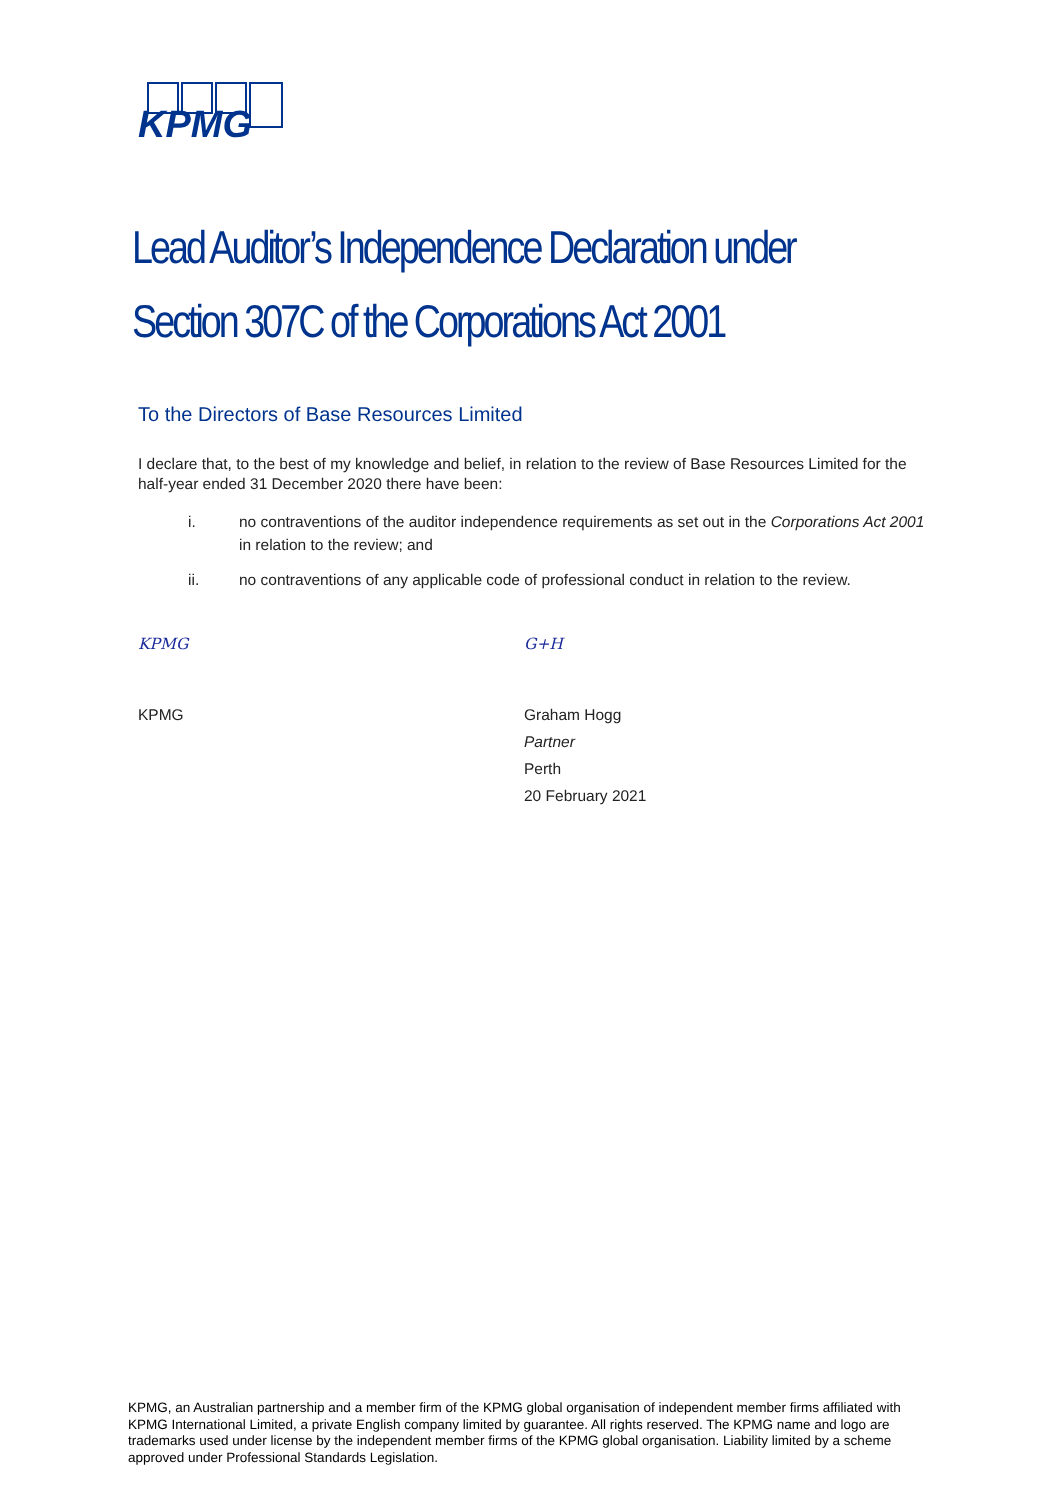KPMG
Lead Auditor’s Independence Declaration under
Section 307C of the Corporations Act 2001
To the Directors of Base Resources Limited
I declare that, to the best of my knowledge and belief, in relation to the review of Base Resources Limited for the half-year ended 31 December 2020 there have been:
i. no contraventions of the auditor independence requirements as set out in the Corporations Act 2001 in relation to the review; and
ii. no contraventions of any applicable code of professional conduct in relation to the review.
KPMG
KPMG
G+H
Graham Hogg
Partner
Perth
20 February 2021
KPMG, an Australian partnership and a member firm of the KPMG global organisation of independent member firms affiliated with KPMG International Limited, a private English company limited by guarantee. All rights reserved. The KPMG name and logo are trademarks used under license by the independent member firms of the KPMG global organisation. Liability limited by a scheme approved under Professional Standards Legislation.